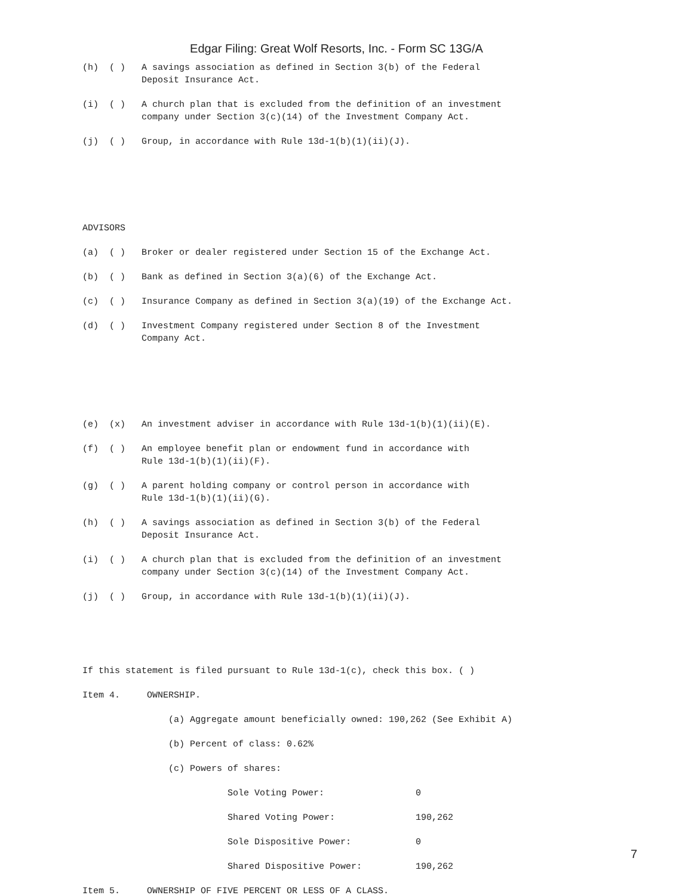Edgar Filing: Great Wolf Resorts, Inc. - Form SC 13G/A
(h) ( ) A savings association as defined in Section 3(b) of the Federal Deposit Insurance Act.
(i) ( ) A church plan that is excluded from the definition of an investment company under Section 3(c)(14) of the Investment Company Act.
(j) ( ) Group, in accordance with Rule 13d-1(b)(1)(ii)(J).
ADVISORS
(a) ( ) Broker or dealer registered under Section 15 of the Exchange Act.
(b) ( ) Bank as defined in Section 3(a)(6) of the Exchange Act.
(c) ( ) Insurance Company as defined in Section 3(a)(19) of the Exchange Act.
(d) ( ) Investment Company registered under Section 8 of the Investment Company Act.
(e) (x) An investment adviser in accordance with Rule 13d-1(b)(1)(ii)(E).
(f) ( ) An employee benefit plan or endowment fund in accordance with Rule 13d-1(b)(1)(ii)(F).
(g) ( ) A parent holding company or control person in accordance with Rule 13d-1(b)(1)(ii)(G).
(h) ( ) A savings association as defined in Section 3(b) of the Federal Deposit Insurance Act.
(i) ( ) A church plan that is excluded from the definition of an investment company under Section 3(c)(14) of the Investment Company Act.
(j) ( ) Group, in accordance with Rule 13d-1(b)(1)(ii)(J).
If this statement is filed pursuant to Rule 13d-1(c), check this box. ( )
Item 4. OWNERSHIP.
(a) Aggregate amount beneficially owned: 190,262 (See Exhibit A)
(b) Percent of class: 0.62%
(c) Powers of shares:
Sole Voting Power: 0
Shared Voting Power: 190,262
Sole Dispositive Power: 0
Shared Dispositive Power: 190,262
Item 5. OWNERSHIP OF FIVE PERCENT OR LESS OF A CLASS.
7